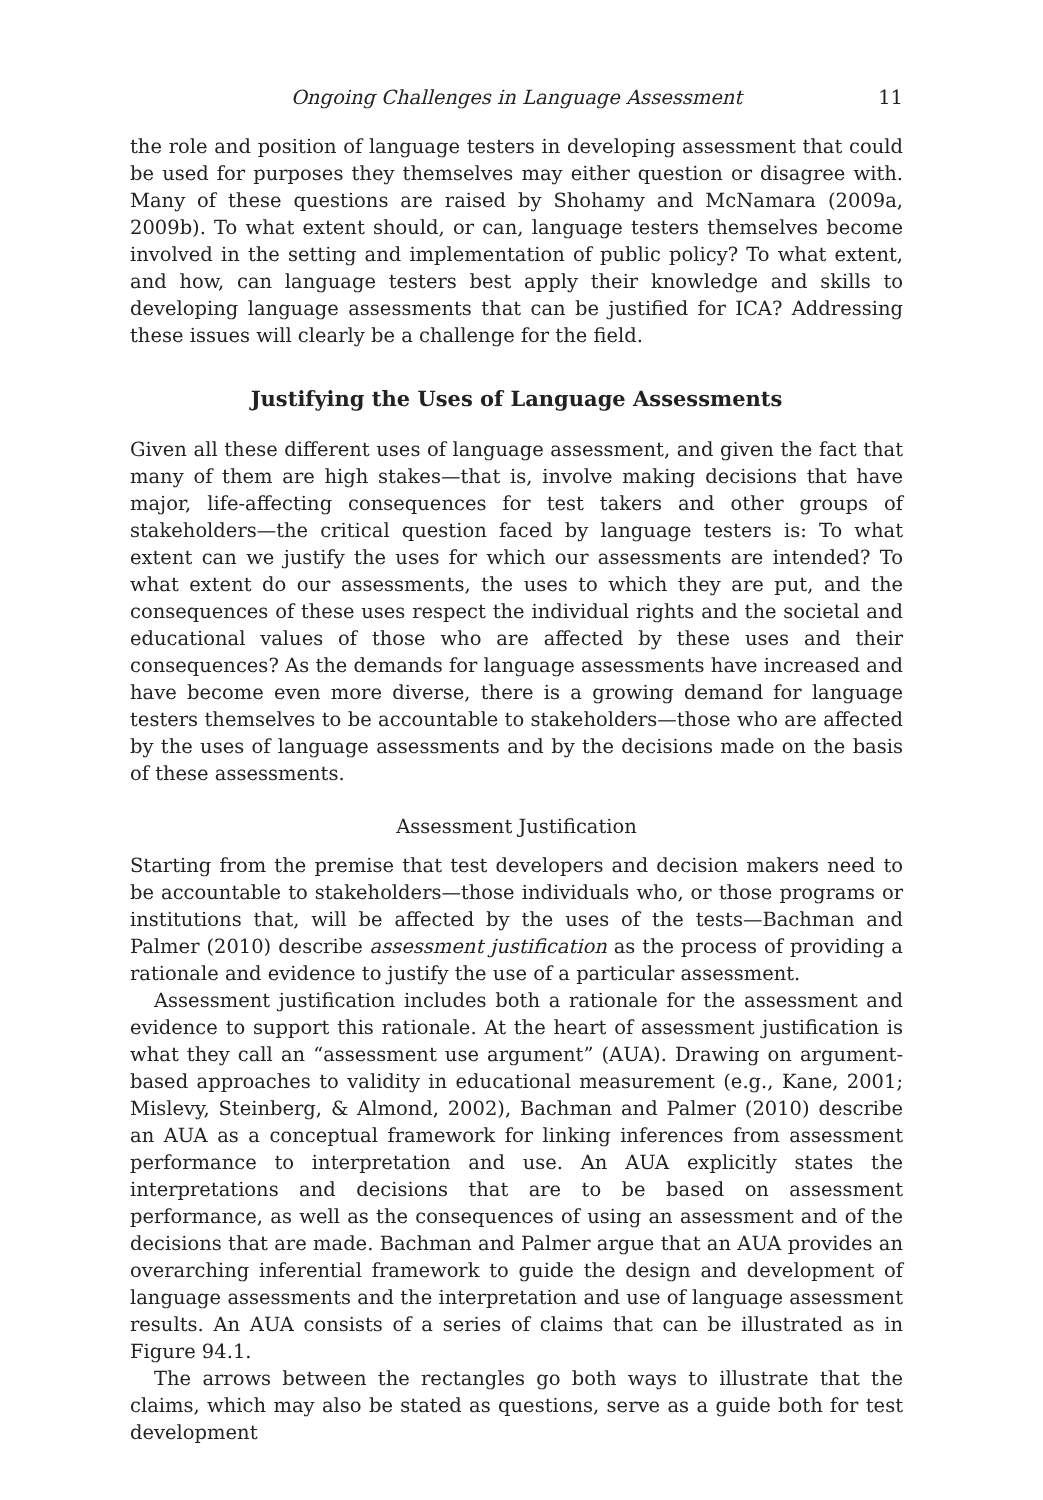Ongoing Challenges in Language Assessment 11
the role and position of language testers in developing assessment that could be used for purposes they themselves may either question or disagree with. Many of these questions are raised by Shohamy and McNamara (2009a, 2009b). To what extent should, or can, language testers themselves become involved in the setting and implementation of public policy? To what extent, and how, can language testers best apply their knowledge and skills to developing language assessments that can be justified for ICA? Addressing these issues will clearly be a challenge for the field.
Justifying the Uses of Language Assessments
Given all these different uses of language assessment, and given the fact that many of them are high stakes—that is, involve making decisions that have major, life-affecting consequences for test takers and other groups of stakeholders—the critical question faced by language testers is: To what extent can we justify the uses for which our assessments are intended? To what extent do our assessments, the uses to which they are put, and the consequences of these uses respect the individual rights and the societal and educational values of those who are affected by these uses and their consequences? As the demands for language assessments have increased and have become even more diverse, there is a growing demand for language testers themselves to be accountable to stakeholders—those who are affected by the uses of language assessments and by the decisions made on the basis of these assessments.
Assessment Justification
Starting from the premise that test developers and decision makers need to be accountable to stakeholders—those individuals who, or those programs or institutions that, will be affected by the uses of the tests—Bachman and Palmer (2010) describe assessment justification as the process of providing a rationale and evidence to justify the use of a particular assessment.
Assessment justification includes both a rationale for the assessment and evidence to support this rationale. At the heart of assessment justification is what they call an “assessment use argument” (AUA). Drawing on argument-based approaches to validity in educational measurement (e.g., Kane, 2001; Mislevy, Steinberg, & Almond, 2002), Bachman and Palmer (2010) describe an AUA as a conceptual framework for linking inferences from assessment performance to interpretation and use. An AUA explicitly states the interpretations and decisions that are to be based on assessment performance, as well as the consequences of using an assessment and of the decisions that are made. Bachman and Palmer argue that an AUA provides an overarching inferential framework to guide the design and development of language assessments and the interpretation and use of language assessment results. An AUA consists of a series of claims that can be illustrated as in Figure 94.1.
The arrows between the rectangles go both ways to illustrate that the claims, which may also be stated as questions, serve as a guide both for test development